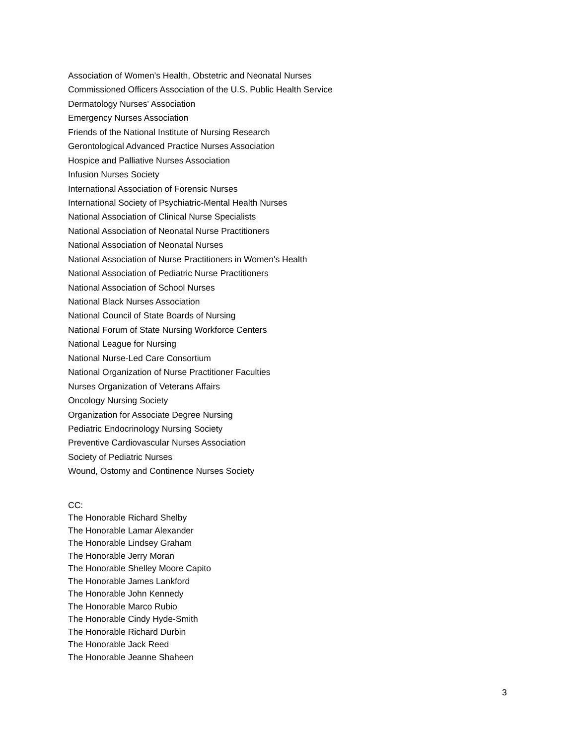Association of Women's Health, Obstetric and Neonatal Nurses
Commissioned Officers Association of the U.S. Public Health Service
Dermatology Nurses' Association
Emergency Nurses Association
Friends of the National Institute of Nursing Research
Gerontological Advanced Practice Nurses Association
Hospice and Palliative Nurses Association
Infusion Nurses Society
International Association of Forensic Nurses
International Society of Psychiatric-Mental Health Nurses
National Association of Clinical Nurse Specialists
National Association of Neonatal Nurse Practitioners
National Association of Neonatal Nurses
National Association of Nurse Practitioners in Women's Health
National Association of Pediatric Nurse Practitioners
National Association of School Nurses
National Black Nurses Association
National Council of State Boards of Nursing
National Forum of State Nursing Workforce Centers
National League for Nursing
National Nurse-Led Care Consortium
National Organization of Nurse Practitioner Faculties
Nurses Organization of Veterans Affairs
Oncology Nursing Society
Organization for Associate Degree Nursing
Pediatric Endocrinology Nursing Society
Preventive Cardiovascular Nurses Association
Society of Pediatric Nurses
Wound, Ostomy and Continence Nurses Society
CC:
The Honorable Richard Shelby
The Honorable Lamar Alexander
The Honorable Lindsey Graham
The Honorable Jerry Moran
The Honorable Shelley Moore Capito
The Honorable James Lankford
The Honorable John Kennedy
The Honorable Marco Rubio
The Honorable Cindy Hyde-Smith
The Honorable Richard Durbin
The Honorable Jack Reed
The Honorable Jeanne Shaheen
3